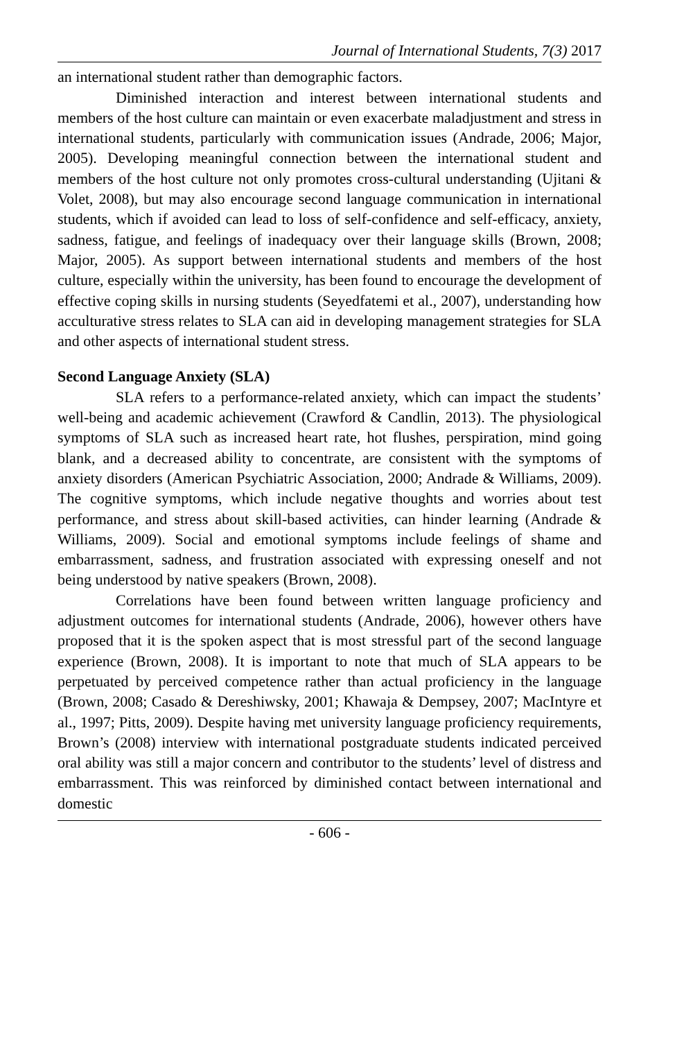Journal of International Students, 7(3) 2017
an international student rather than demographic factors.
Diminished interaction and interest between international students and members of the host culture can maintain or even exacerbate maladjustment and stress in international students, particularly with communication issues (Andrade, 2006; Major, 2005). Developing meaningful connection between the international student and members of the host culture not only promotes cross-cultural understanding (Ujitani & Volet, 2008), but may also encourage second language communication in international students, which if avoided can lead to loss of self-confidence and self-efficacy, anxiety, sadness, fatigue, and feelings of inadequacy over their language skills (Brown, 2008; Major, 2005). As support between international students and members of the host culture, especially within the university, has been found to encourage the development of effective coping skills in nursing students (Seyedfatemi et al., 2007), understanding how acculturative stress relates to SLA can aid in developing management strategies for SLA and other aspects of international student stress.
Second Language Anxiety (SLA)
SLA refers to a performance-related anxiety, which can impact the students’ well-being and academic achievement (Crawford & Candlin, 2013). The physiological symptoms of SLA such as increased heart rate, hot flushes, perspiration, mind going blank, and a decreased ability to concentrate, are consistent with the symptoms of anxiety disorders (American Psychiatric Association, 2000; Andrade & Williams, 2009). The cognitive symptoms, which include negative thoughts and worries about test performance, and stress about skill-based activities, can hinder learning (Andrade & Williams, 2009). Social and emotional symptoms include feelings of shame and embarrassment, sadness, and frustration associated with expressing oneself and not being understood by native speakers (Brown, 2008).
Correlations have been found between written language proficiency and adjustment outcomes for international students (Andrade, 2006), however others have proposed that it is the spoken aspect that is most stressful part of the second language experience (Brown, 2008). It is important to note that much of SLA appears to be perpetuated by perceived competence rather than actual proficiency in the language (Brown, 2008; Casado & Dereshiwsky, 2001; Khawaja & Dempsey, 2007; MacIntyre et al., 1997; Pitts, 2009). Despite having met university language proficiency requirements, Brown’s (2008) interview with international postgraduate students indicated perceived oral ability was still a major concern and contributor to the students’ level of distress and embarrassment. This was reinforced by diminished contact between international and domestic
- 606 -